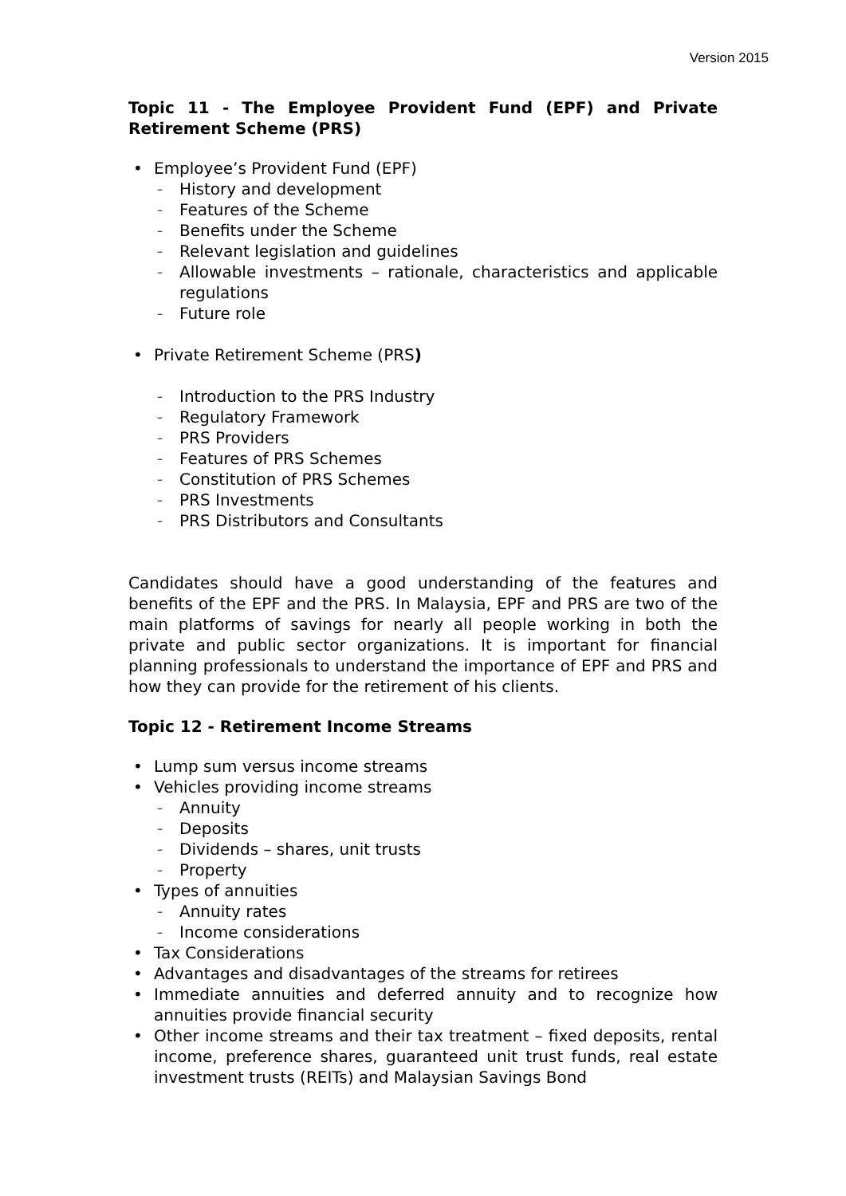Version 2015
Topic 11 - The Employee Provident Fund (EPF) and Private Retirement Scheme (PRS)
• Employee’s Provident Fund (EPF)
– History and development
– Features of the Scheme
– Benefits under the Scheme
– Relevant legislation and guidelines
– Allowable investments – rationale, characteristics and applicable regulations
– Future role
• Private Retirement Scheme (PRS)
– Introduction to the PRS Industry
– Regulatory Framework
– PRS Providers
– Features of PRS Schemes
– Constitution of PRS Schemes
– PRS Investments
– PRS Distributors and Consultants
Candidates should have a good understanding of the features and benefits of the EPF and the PRS. In Malaysia, EPF and PRS are two of the main platforms of savings for nearly all people working in both the private and public sector organizations. It is important for financial planning professionals to understand the importance of EPF and PRS and how they can provide for the retirement of his clients.
Topic 12 - Retirement Income Streams
• Lump sum versus income streams
• Vehicles providing income streams
– Annuity
– Deposits
– Dividends – shares, unit trusts
– Property
• Types of annuities
– Annuity rates
– Income considerations
• Tax Considerations
• Advantages and disadvantages of the streams for retirees
• Immediate annuities and deferred annuity and to recognize how annuities provide financial security
• Other income streams and their tax treatment – fixed deposits, rental income, preference shares, guaranteed unit trust funds, real estate investment trusts (REITs) and Malaysian Savings Bond